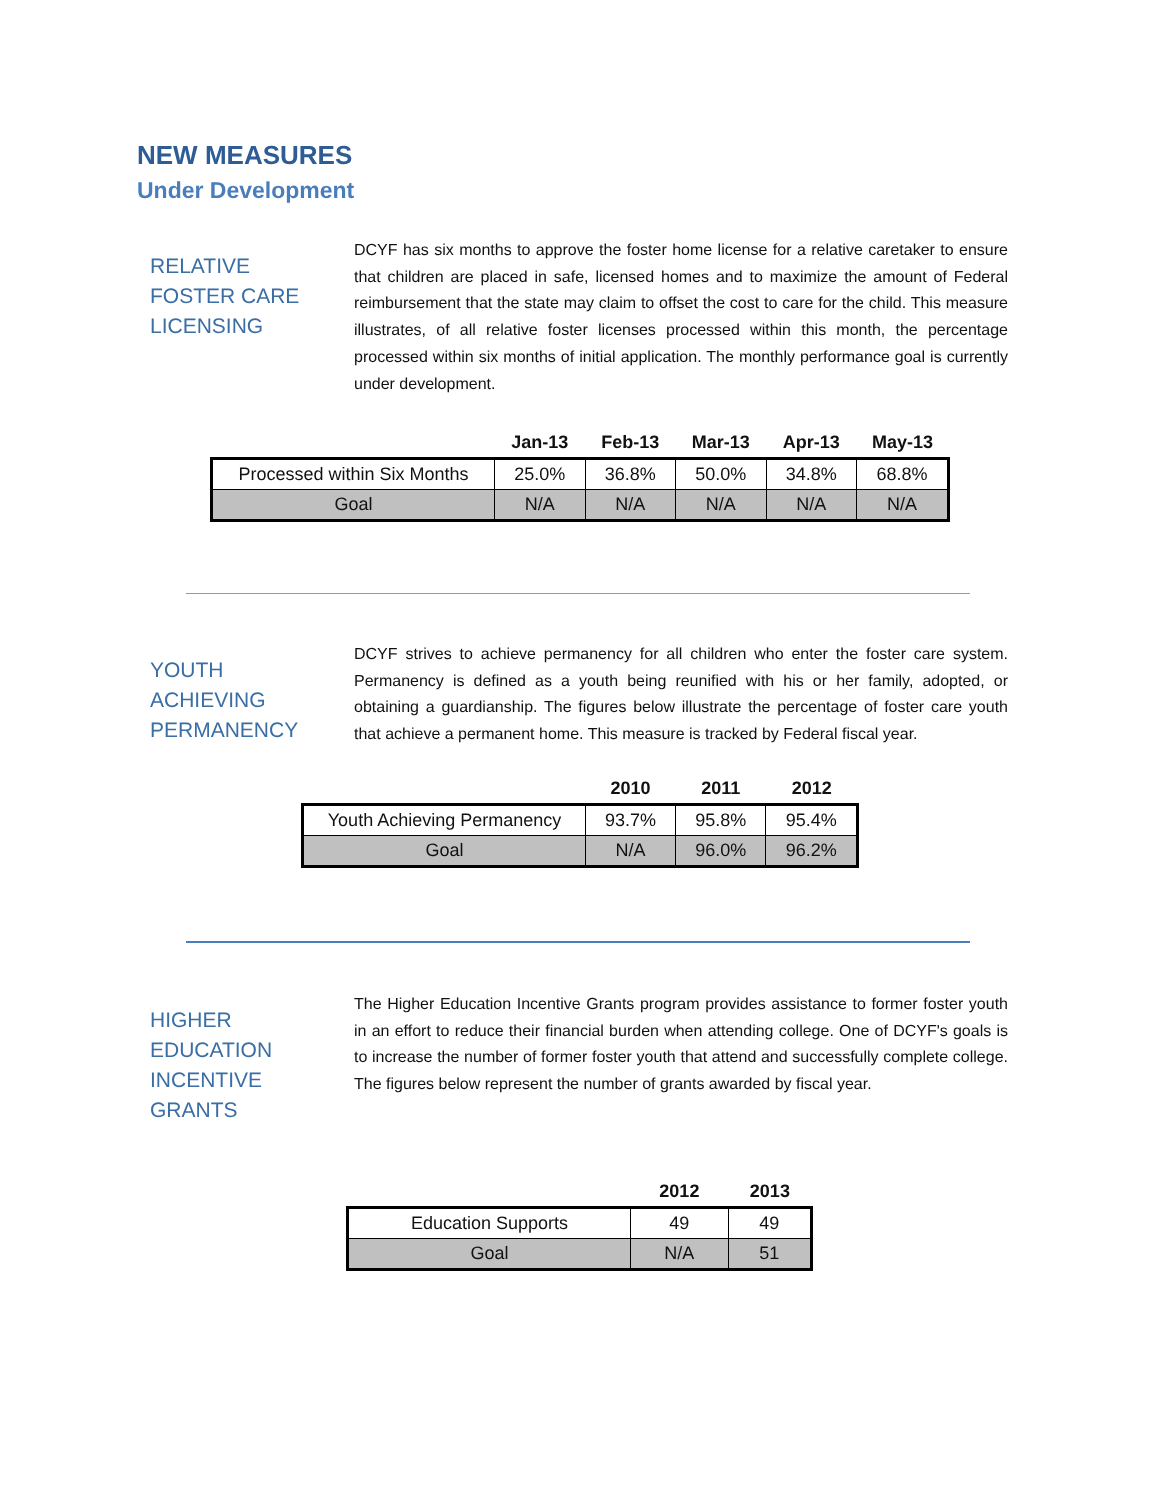NEW MEASURES
Under Development
RELATIVE
FOSTER CARE
LICENSING
DCYF has six months to approve the foster home license for a relative caretaker to ensure that children are placed in safe, licensed homes and to maximize the amount of Federal reimbursement that the state may claim to offset the cost to care for the child. This measure illustrates, of all relative foster licenses processed within this month, the percentage processed within six months of initial application. The monthly performance goal is currently under development.
| | Jan-13 | Feb-13 | Mar-13 | Apr-13 | May-13 |
| --- | --- | --- | --- | --- | --- |
| Processed within Six Months | 25.0% | 36.8% | 50.0% | 34.8% | 68.8% |
| Goal | N/A | N/A | N/A | N/A | N/A |
YOUTH
ACHIEVING
PERMANENCY
DCYF strives to achieve permanency for all children who enter the foster care system. Permanency is defined as a youth being reunified with his or her family, adopted, or obtaining a guardianship. The figures below illustrate the percentage of foster care youth that achieve a permanent home. This measure is tracked by Federal fiscal year.
| | 2010 | 2011 | 2012 |
| --- | --- | --- | --- |
| Youth Achieving Permanency | 93.7% | 95.8% | 95.4% |
| Goal | N/A | 96.0% | 96.2% |
HIGHER
EDUCATION
INCENTIVE
GRANTS
The Higher Education Incentive Grants program provides assistance to former foster youth in an effort to reduce their financial burden when attending college. One of DCYF's goals is to increase the number of former foster youth that attend and successfully complete college. The figures below represent the number of grants awarded by fiscal year.
| | 2012 | 2013 |
| --- | --- | --- |
| Education Supports | 49 | 49 |
| Goal | N/A | 51 |